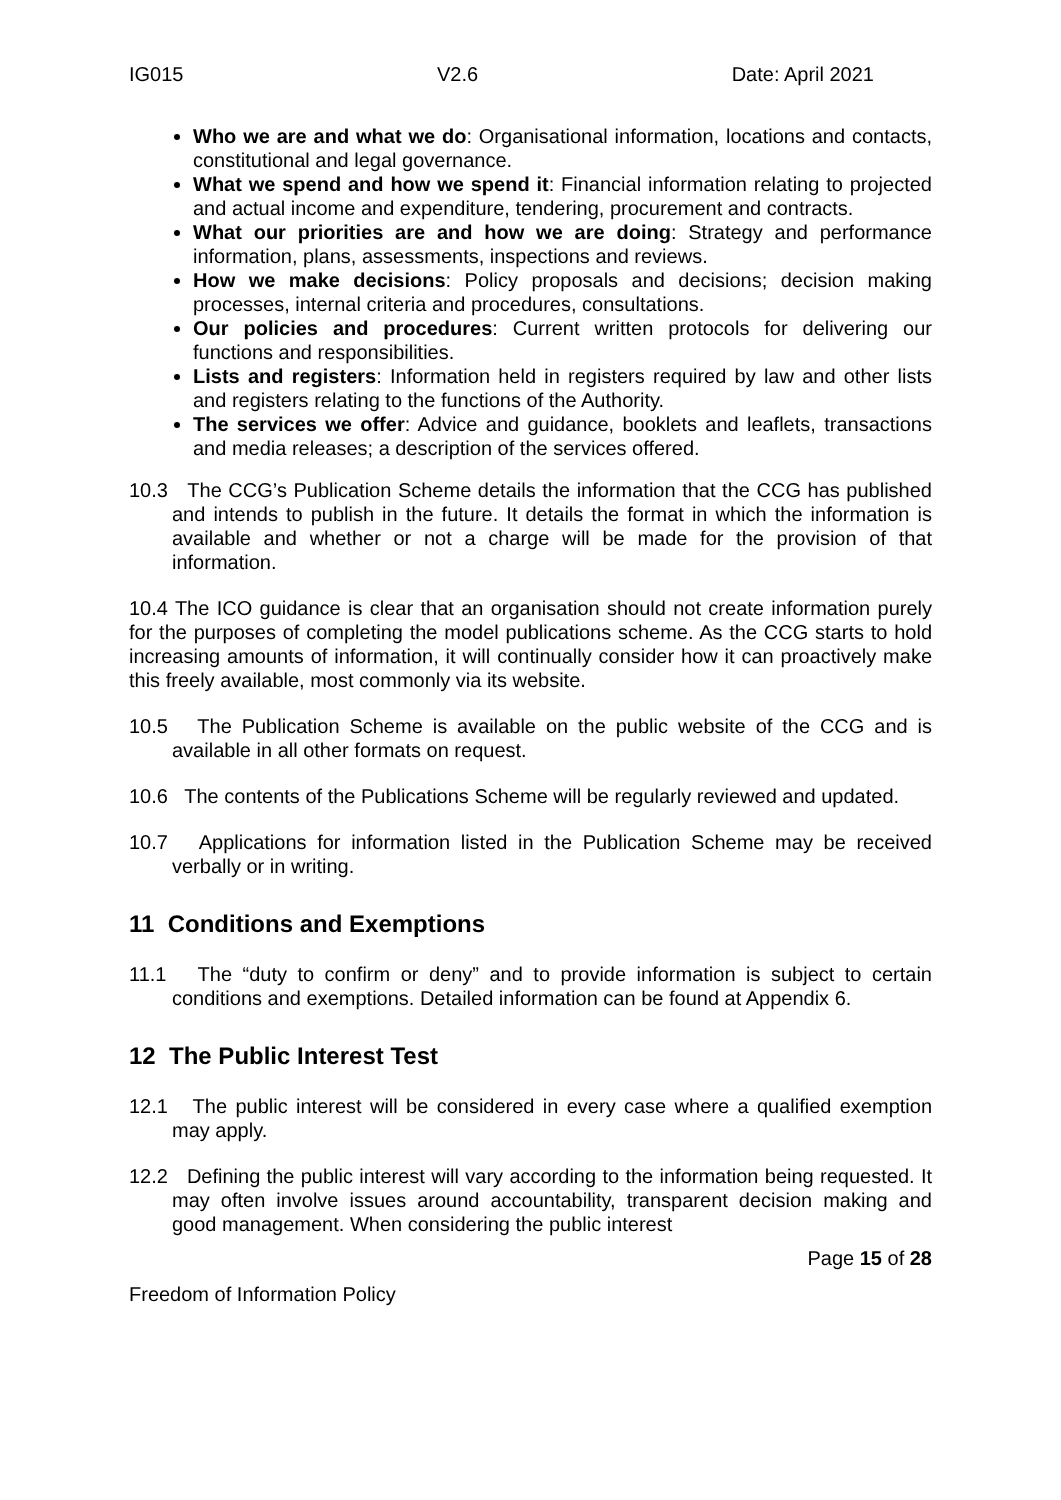IG015 V2.6 Date: April 2021
Who we are and what we do: Organisational information, locations and contacts, constitutional and legal governance.
What we spend and how we spend it: Financial information relating to projected and actual income and expenditure, tendering, procurement and contracts.
What our priorities are and how we are doing: Strategy and performance information, plans, assessments, inspections and reviews.
How we make decisions: Policy proposals and decisions; decision making processes, internal criteria and procedures, consultations.
Our policies and procedures: Current written protocols for delivering our functions and responsibilities.
Lists and registers: Information held in registers required by law and other lists and registers relating to the functions of the Authority.
The services we offer: Advice and guidance, booklets and leaflets, transactions and media releases; a description of the services offered.
10.3 The CCG’s Publication Scheme details the information that the CCG has published and intends to publish in the future. It details the format in which the information is available and whether or not a charge will be made for the provision of that information.
10.4 The ICO guidance is clear that an organisation should not create information purely for the purposes of completing the model publications scheme. As the CCG starts to hold increasing amounts of information, it will continually consider how it can proactively make this freely available, most commonly via its website.
10.5 The Publication Scheme is available on the public website of the CCG and is available in all other formats on request.
10.6 The contents of the Publications Scheme will be regularly reviewed and updated.
10.7 Applications for information listed in the Publication Scheme may be received verbally or in writing.
11 Conditions and Exemptions
11.1 The “duty to confirm or deny” and to provide information is subject to certain conditions and exemptions. Detailed information can be found at Appendix 6.
12 The Public Interest Test
12.1 The public interest will be considered in every case where a qualified exemption may apply.
12.2 Defining the public interest will vary according to the information being requested. It may often involve issues around accountability, transparent decision making and good management. When considering the public interest
Page 15 of 28
Freedom of Information Policy